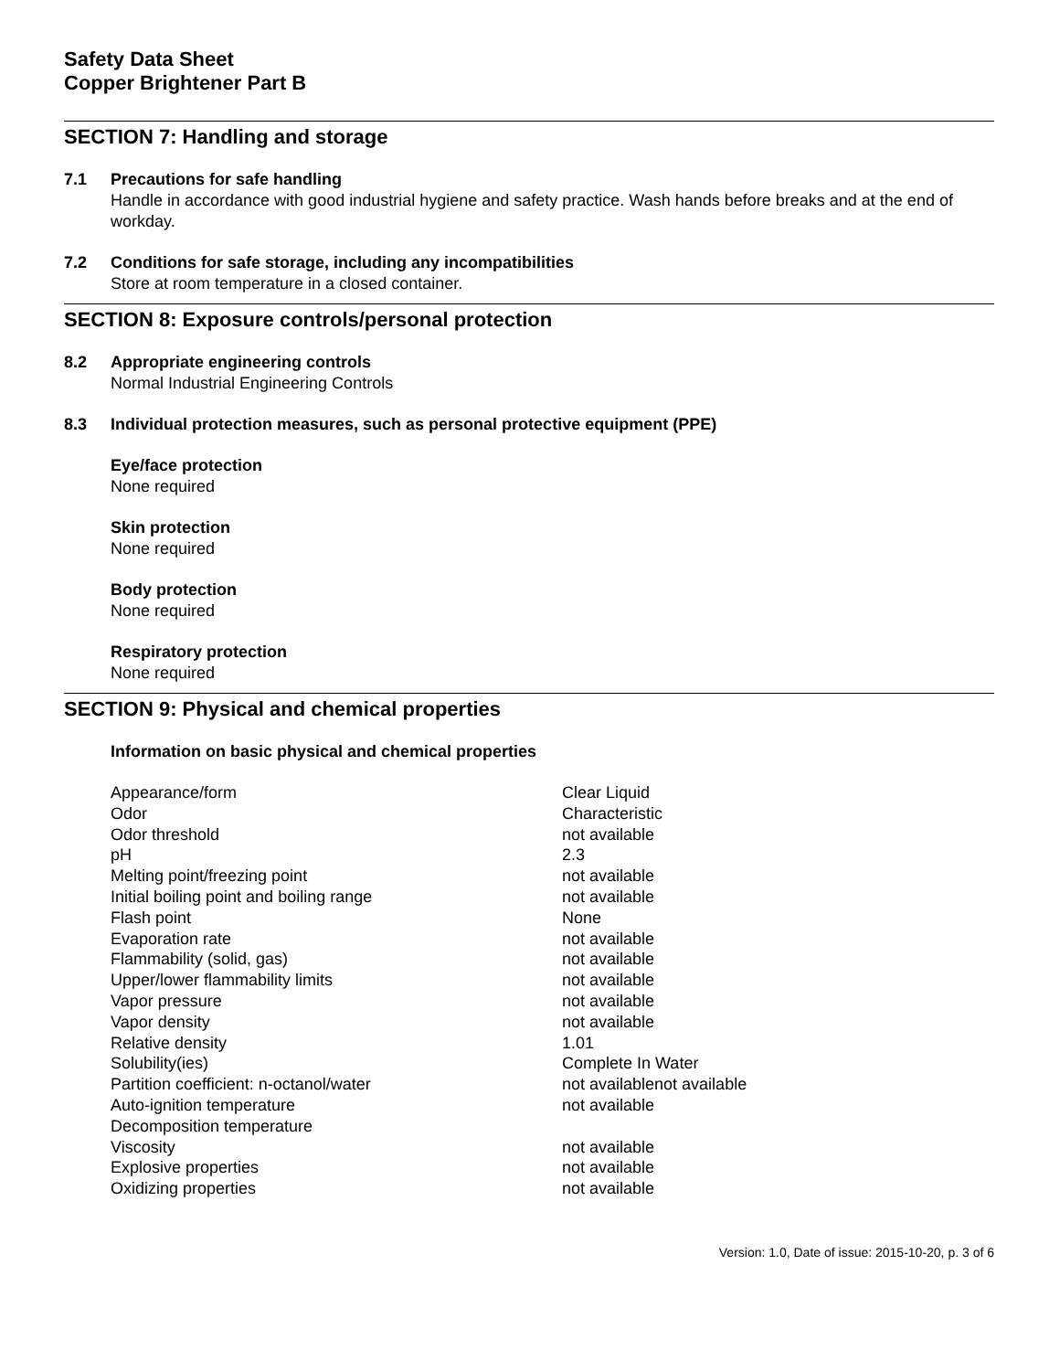Safety Data Sheet
Copper Brightener Part B
SECTION 7: Handling and storage
7.1 Precautions for safe handling
Handle in accordance with good industrial hygiene and safety practice. Wash hands before breaks and at the end of workday.
7.2 Conditions for safe storage, including any incompatibilities
Store at room temperature in a closed container.
SECTION 8: Exposure controls/personal protection
8.2 Appropriate engineering controls
Normal Industrial Engineering Controls
8.3 Individual protection measures, such as personal protective equipment (PPE)
Eye/face protection
None required
Skin protection
None required
Body protection
None required
Respiratory protection
None required
SECTION 9: Physical and chemical properties
Information on basic physical and chemical properties
| Appearance/form | Clear Liquid |
| Odor | Characteristic |
| Odor threshold | not available |
| pH | 2.3 |
| Melting point/freezing point | not available |
| Initial boiling point and boiling range | not available |
| Flash point | None |
| Evaporation rate | not available |
| Flammability (solid, gas) | not available |
| Upper/lower flammability limits | not available |
| Vapor pressure | not available |
| Vapor density | not available |
| Relative density | 1.01 |
| Solubility(ies) | Complete In Water |
| Partition coefficient: n-octanol/water | not availablenot available |
| Auto-ignition temperature | not available |
| Decomposition temperature | |
| Viscosity | not available |
| Explosive properties | not available |
| Oxidizing properties | not available |
Version: 1.0, Date of issue: 2015-10-20, p. 3 of 6